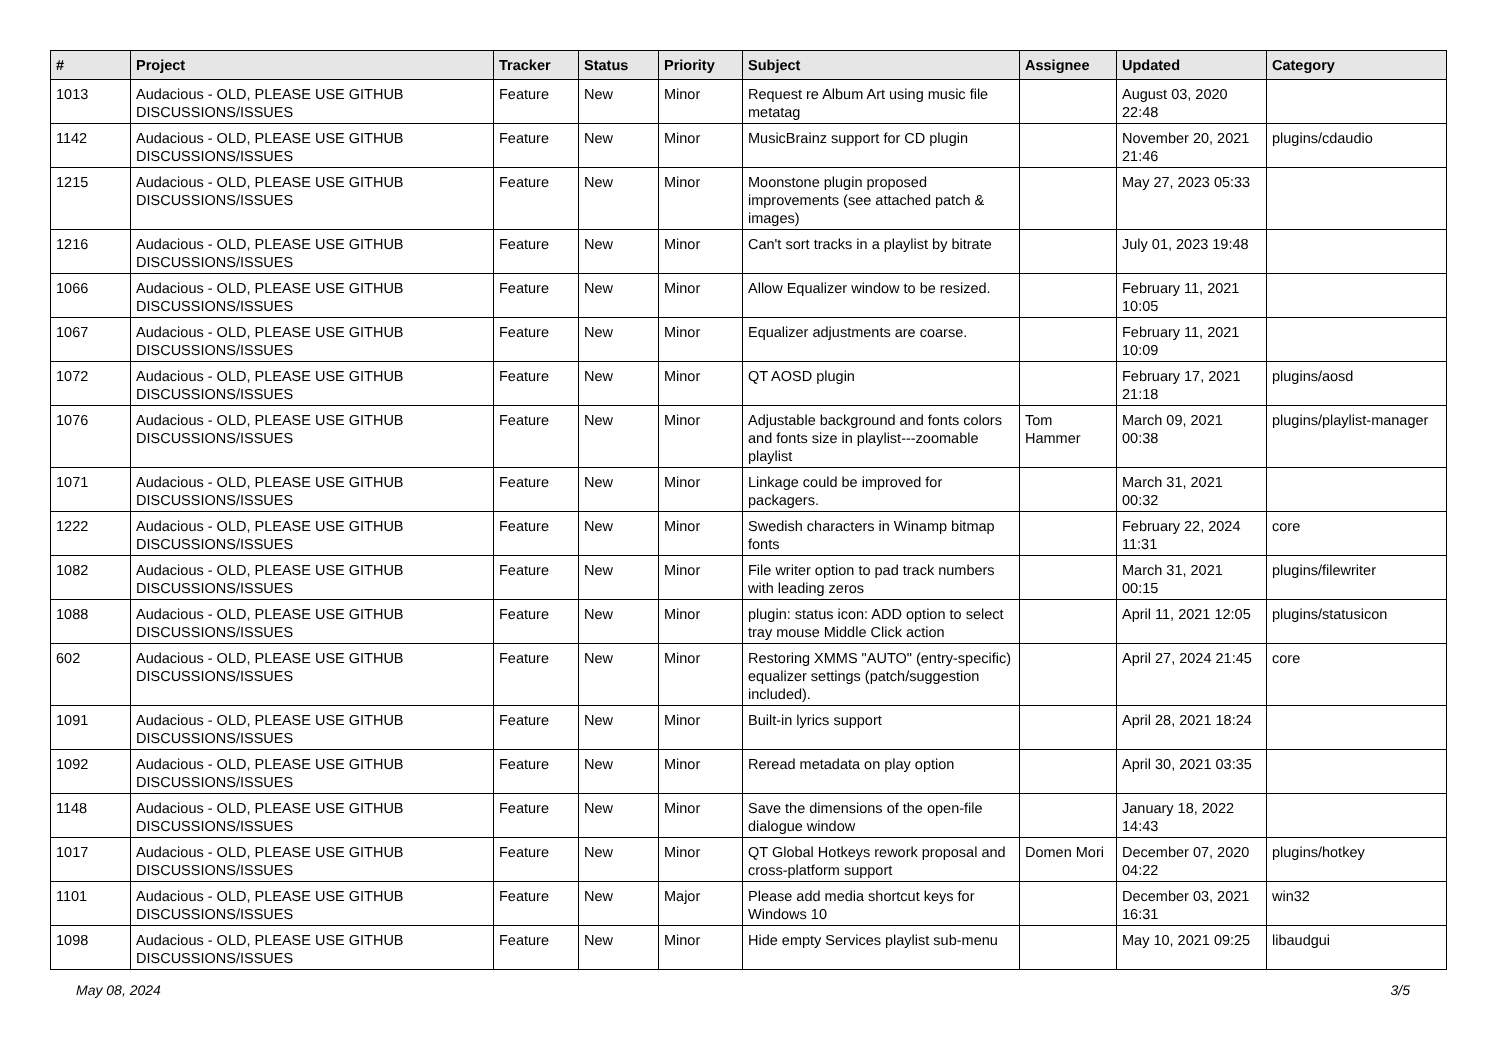| # | Project | Tracker | Status | Priority | Subject | Assignee | Updated | Category |
| --- | --- | --- | --- | --- | --- | --- | --- | --- |
| 1013 | Audacious - OLD, PLEASE USE GITHUB DISCUSSIONS/ISSUES | Feature | New | Minor | Request re Album Art using music file metatag | | August 03, 2020 22:48 | |
| 1142 | Audacious - OLD, PLEASE USE GITHUB DISCUSSIONS/ISSUES | Feature | New | Minor | MusicBrainz support for CD plugin | | November 20, 2021 21:46 | plugins/cdaudio |
| 1215 | Audacious - OLD, PLEASE USE GITHUB DISCUSSIONS/ISSUES | Feature | New | Minor | Moonstone plugin proposed improvements (see attached patch & images) | | May 27, 2023 05:33 | |
| 1216 | Audacious - OLD, PLEASE USE GITHUB DISCUSSIONS/ISSUES | Feature | New | Minor | Can't sort tracks in a playlist by bitrate | | July 01, 2023 19:48 | |
| 1066 | Audacious - OLD, PLEASE USE GITHUB DISCUSSIONS/ISSUES | Feature | New | Minor | Allow Equalizer window to be resized. | | February 11, 2021 10:05 | |
| 1067 | Audacious - OLD, PLEASE USE GITHUB DISCUSSIONS/ISSUES | Feature | New | Minor | Equalizer adjustments are coarse. | | February 11, 2021 10:09 | |
| 1072 | Audacious - OLD, PLEASE USE GITHUB DISCUSSIONS/ISSUES | Feature | New | Minor | QT AOSD plugin | | February 17, 2021 21:18 | plugins/aosd |
| 1076 | Audacious - OLD, PLEASE USE GITHUB DISCUSSIONS/ISSUES | Feature | New | Minor | Adjustable background and fonts colors and fonts size in playlist---zoomable playlist | Tom Hammer | March 09, 2021 00:38 | plugins/playlist-manager |
| 1071 | Audacious - OLD, PLEASE USE GITHUB DISCUSSIONS/ISSUES | Feature | New | Minor | Linkage could be improved for packagers. | | March 31, 2021 00:32 | |
| 1222 | Audacious - OLD, PLEASE USE GITHUB DISCUSSIONS/ISSUES | Feature | New | Minor | Swedish characters in Winamp bitmap fonts | | February 22, 2024 11:31 | core |
| 1082 | Audacious - OLD, PLEASE USE GITHUB DISCUSSIONS/ISSUES | Feature | New | Minor | File writer option to pad track numbers with leading zeros | | March 31, 2021 00:15 | plugins/filewriter |
| 1088 | Audacious - OLD, PLEASE USE GITHUB DISCUSSIONS/ISSUES | Feature | New | Minor | plugin: status icon: ADD option to select tray mouse Middle Click action | | April 11, 2021 12:05 | plugins/statusicon |
| 602 | Audacious - OLD, PLEASE USE GITHUB DISCUSSIONS/ISSUES | Feature | New | Minor | Restoring XMMS "AUTO" (entry-specific) equalizer settings (patch/suggestion included). | | April 27, 2024 21:45 | core |
| 1091 | Audacious - OLD, PLEASE USE GITHUB DISCUSSIONS/ISSUES | Feature | New | Minor | Built-in lyrics support | | April 28, 2021 18:24 | |
| 1092 | Audacious - OLD, PLEASE USE GITHUB DISCUSSIONS/ISSUES | Feature | New | Minor | Reread metadata on play option | | April 30, 2021 03:35 | |
| 1148 | Audacious - OLD, PLEASE USE GITHUB DISCUSSIONS/ISSUES | Feature | New | Minor | Save the dimensions of the open-file dialogue window | | January 18, 2022 14:43 | |
| 1017 | Audacious - OLD, PLEASE USE GITHUB DISCUSSIONS/ISSUES | Feature | New | Minor | QT Global Hotkeys rework proposal and cross-platform support | Domen Mori | December 07, 2020 04:22 | plugins/hotkey |
| 1101 | Audacious - OLD, PLEASE USE GITHUB DISCUSSIONS/ISSUES | Feature | New | Major | Please add media shortcut keys for Windows 10 | | December 03, 2021 16:31 | win32 |
| 1098 | Audacious - OLD, PLEASE USE GITHUB DISCUSSIONS/ISSUES | Feature | New | Minor | Hide empty Services playlist sub-menu | | May 10, 2021 09:25 | libaudgui |
May 08, 2024 3/5